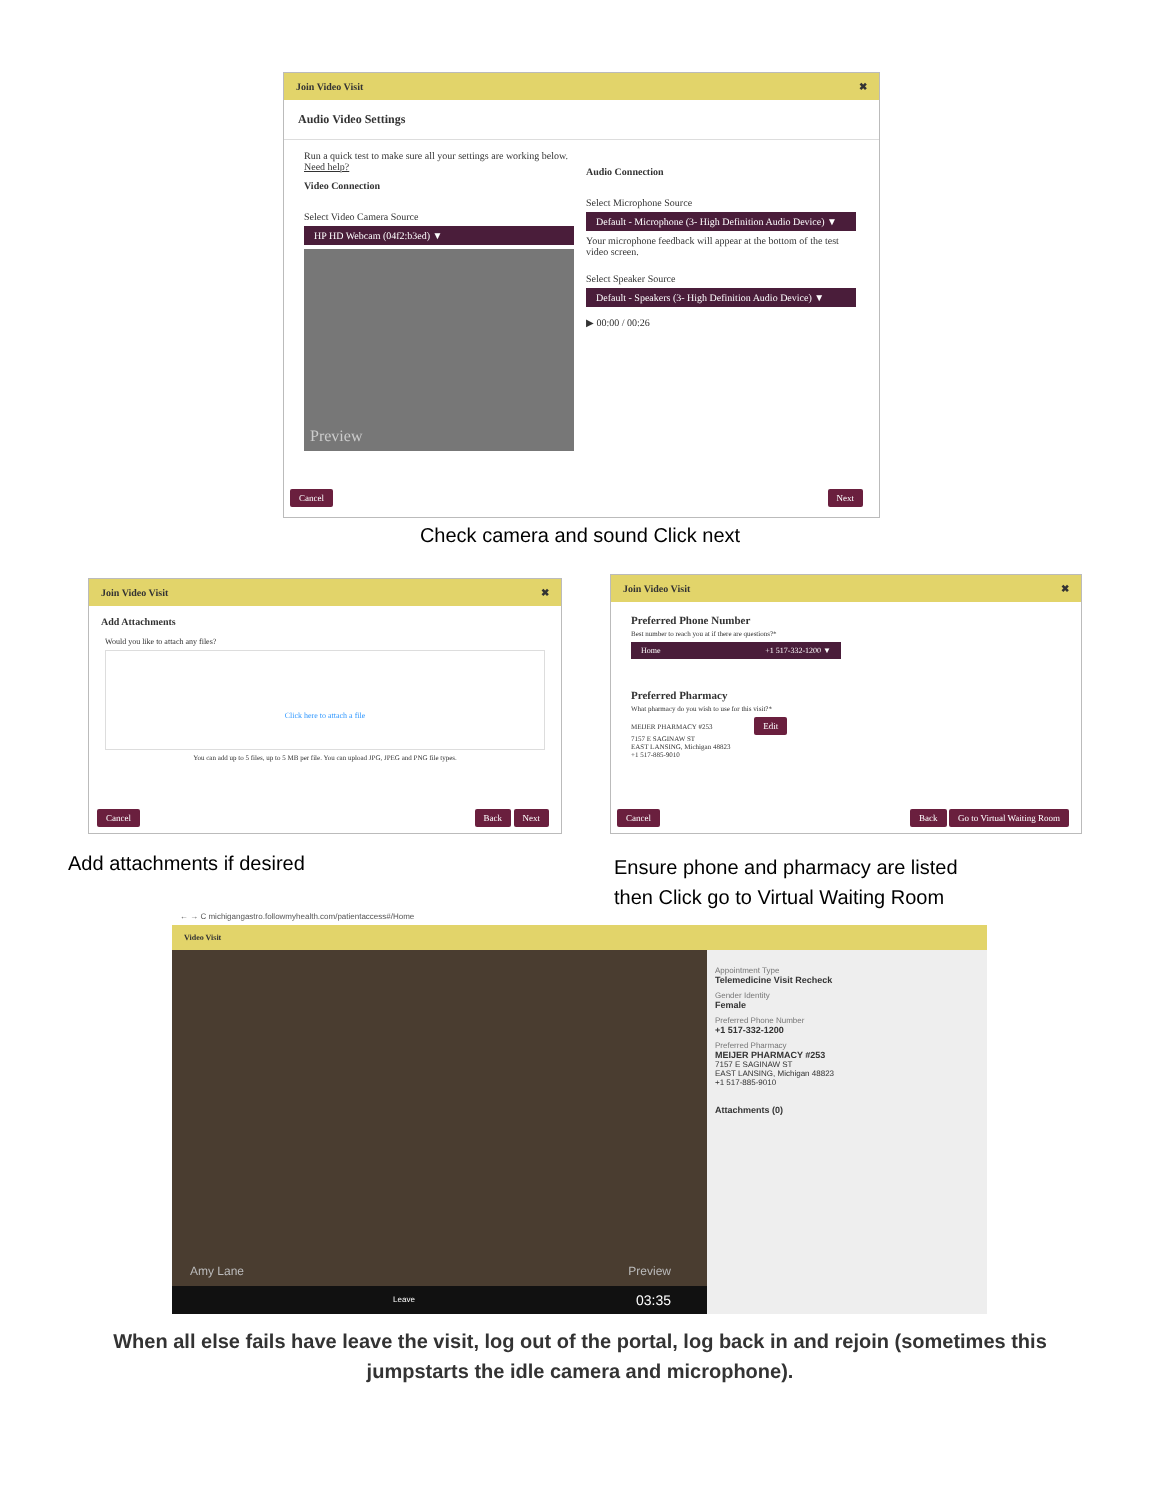Join Video Visit ✖
Audio Video Settings
Run a quick test to make sure all your settings are working below. Need help?
Video Connection
Select Video Camera Source
HP HD Webcam (04f2:b3ed) ▼
Preview
Audio Connection
Select Microphone Source
Default - Microphone (3- High Definition Audio Device) ▼
Your microphone feedback will appear at the bottom of the test video screen.
Select Speaker Source
Default - Speakers (3- High Definition Audio Device) ▼
▶ 00:00 / 00:26
Cancel Next
Check camera and sound Click next
Join Video Visit ✖
Add Attachments
Would you like to attach any files?
Click here to attach a file
You can add up to 5 files, up to 5 MB per file. You can upload JPG, JPEG and PNG file types.
Cancel Back Next
Join Video Visit ✖
Preferred Phone Number
Best number to reach you at if there are questions?*
Home +1 517-332-1200 ▼
Preferred Pharmacy
What pharmacy do you wish to use for this visit?*
MEIJER PHARMACY #253 Edit
7157 E SAGINAW ST
EAST LANSING, Michigan 48823
+1 517-885-9010
Cancel Back Go to Virtual Waiting Room
Add attachments if desired
Ensure phone and pharmacy are listed
then Click go to Virtual Waiting Room
← → C michigangastro.followmyhealth.com/patientaccess#/Home
Video Visit
Amy Lane Preview
Leave 03:35
Appointment Type
Telemedicine Visit Recheck
Gender Identity
Female
Preferred Phone Number
+1 517-332-1200
Preferred Pharmacy
MEIJER PHARMACY #253
7157 E SAGINAW ST
EAST LANSING, Michigan 48823
+1 517-885-9010
Attachments (0)
When all else fails have leave the visit, log out of the portal, log back in and rejoin (sometimes this
jumpstarts the idle camera and microphone).